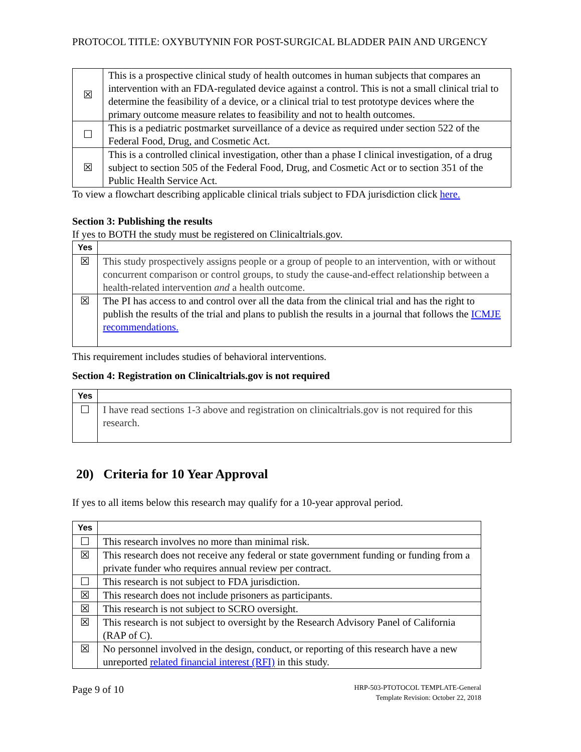PROTOCOL TITLE: OXYBUTYNIN FOR POST-SURGICAL BLADDER PAIN AND URGENCY
| ☒ | This is a prospective clinical study of health outcomes in human subjects that compares an intervention with an FDA-regulated device against a control. This is not a small clinical trial to determine the feasibility of a device, or a clinical trial to test prototype devices where the primary outcome measure relates to feasibility and not to health outcomes. |
| ☐ | This is a pediatric postmarket surveillance of a device as required under section 522 of the Federal Food, Drug, and Cosmetic Act. |
| ☒ | This is a controlled clinical investigation, other than a phase I clinical investigation, of a drug subject to section 505 of the Federal Food, Drug, and Cosmetic Act or to section 351 of the Public Health Service Act. |
To view a flowchart describing applicable clinical trials subject to FDA jurisdiction click here.
Section 3: Publishing the results
If yes to BOTH the study must be registered on Clinicaltrials.gov.
| Yes | |
| --- | --- |
| ☒ | This study prospectively assigns people or a group of people to an intervention, with or without concurrent comparison or control groups, to study the cause-and-effect relationship between a health-related intervention and a health outcome. |
| ☒ | The PI has access to and control over all the data from the clinical trial and has the right to publish the results of the trial and plans to publish the results in a journal that follows the ICMJE recommendations. |
This requirement includes studies of behavioral interventions.
Section 4: Registration on Clinicaltrials.gov is not required
| Yes | |
| --- | --- |
| ☐ | I have read sections 1-3 above and registration on clinicaltrials.gov is not required for this research. |
20) Criteria for 10 Year Approval
If yes to all items below this research may qualify for a 10-year approval period.
| Yes | |
| --- | --- |
| ☐ | This research involves no more than minimal risk. |
| ☒ | This research does not receive any federal or state government funding or funding from a private funder who requires annual review per contract. |
| ☐ | This research is not subject to FDA jurisdiction. |
| ☒ | This research does not include prisoners as participants. |
| ☒ | This research is not subject to SCRO oversight. |
| ☒ | This research is not subject to oversight by the Research Advisory Panel of California (RAP of C). |
| ☒ | No personnel involved in the design, conduct, or reporting of this research have a new unreported related financial interest (RFI) in this study. |
Page 9 of 10
HRP-503-PTOTOCOL TEMPLATE-General
Template Revision: October 22, 2018